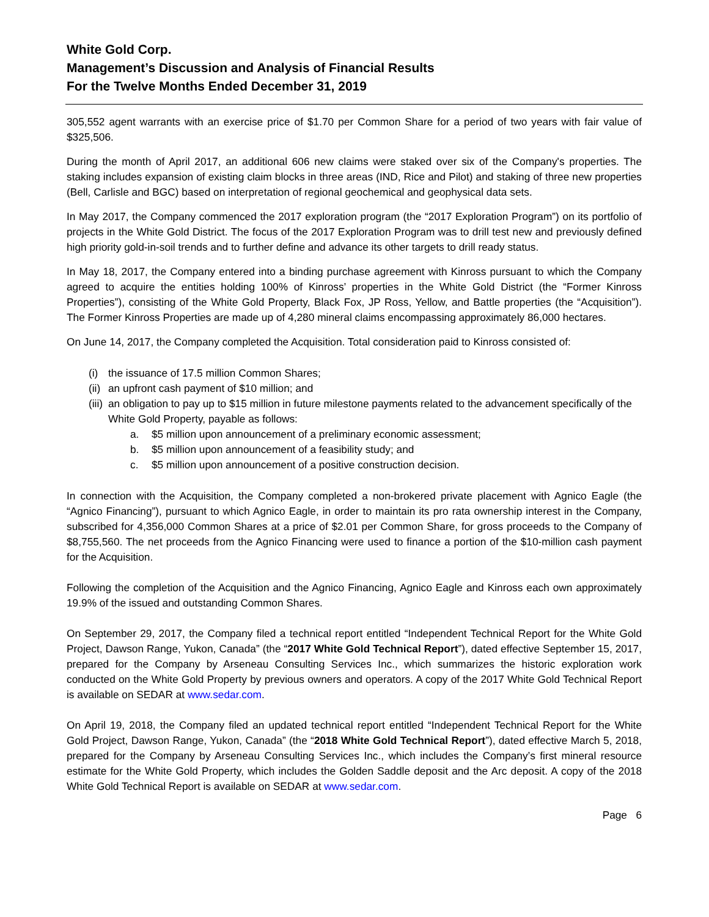White Gold Corp.
Management’s Discussion and Analysis of Financial Results
For the Twelve Months Ended December 31, 2019
305,552 agent warrants with an exercise price of $1.70 per Common Share for a period of two years with fair value of $325,506.
During the month of April 2017, an additional 606 new claims were staked over six of the Company's properties. The staking includes expansion of existing claim blocks in three areas (IND, Rice and Pilot) and staking of three new properties (Bell, Carlisle and BGC) based on interpretation of regional geochemical and geophysical data sets.
In May 2017, the Company commenced the 2017 exploration program (the “2017 Exploration Program”) on its portfolio of projects in the White Gold District. The focus of the 2017 Exploration Program was to drill test new and previously defined high priority gold-in-soil trends and to further define and advance its other targets to drill ready status.
In May 18, 2017, the Company entered into a binding purchase agreement with Kinross pursuant to which the Company agreed to acquire the entities holding 100% of Kinross’ properties in the White Gold District (the “Former Kinross Properties”), consisting of the White Gold Property, Black Fox, JP Ross, Yellow, and Battle properties (the “Acquisition”). The Former Kinross Properties are made up of 4,280 mineral claims encompassing approximately 86,000 hectares.
On June 14, 2017, the Company completed the Acquisition. Total consideration paid to Kinross consisted of:
(i) the issuance of 17.5 million Common Shares;
(ii) an upfront cash payment of $10 million; and
(iii) an obligation to pay up to $15 million in future milestone payments related to the advancement specifically of the White Gold Property, payable as follows:
a. $5 million upon announcement of a preliminary economic assessment;
b. $5 million upon announcement of a feasibility study; and
c. $5 million upon announcement of a positive construction decision.
In connection with the Acquisition, the Company completed a non‑brokered private placement with Agnico Eagle (the “Agnico Financing”), pursuant to which Agnico Eagle, in order to maintain its pro rata ownership interest in the Company, subscribed for 4,356,000 Common Shares at a price of $2.01 per Common Share, for gross proceeds to the Company of $8,755,560. The net proceeds from the Agnico Financing were used to finance a portion of the $10-million cash payment for the Acquisition.
Following the completion of the Acquisition and the Agnico Financing, Agnico Eagle and Kinross each own approximately 19.9% of the issued and outstanding Common Shares.
On September 29, 2017, the Company filed a technical report entitled “Independent Technical Report for the White Gold Project, Dawson Range, Yukon, Canada” (the “2017 White Gold Technical Report”), dated effective September 15, 2017, prepared for the Company by Arseneau Consulting Services Inc., which summarizes the historic exploration work conducted on the White Gold Property by previous owners and operators. A copy of the 2017 White Gold Technical Report is available on SEDAR at www.sedar.com.
On April 19, 2018, the Company filed an updated technical report entitled “Independent Technical Report for the White Gold Project, Dawson Range, Yukon, Canada” (the “2018 White Gold Technical Report”), dated effective March 5, 2018, prepared for the Company by Arseneau Consulting Services Inc., which includes the Company’s first mineral resource estimate for the White Gold Property, which includes the Golden Saddle deposit and the Arc deposit. A copy of the 2018 White Gold Technical Report is available on SEDAR at www.sedar.com.
Page 6